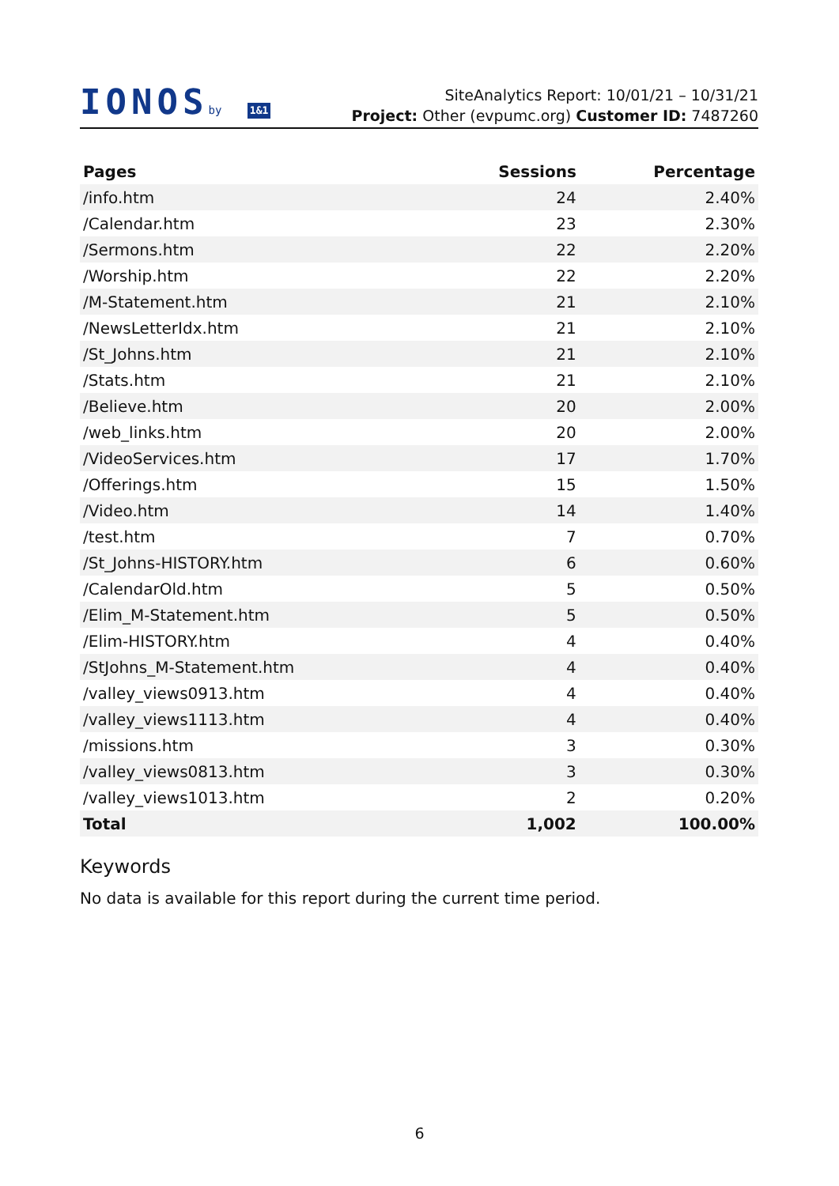IONOSby 1&1
SiteAnalytics Report: 10/01/21 – 10/31/21
Project: Other (evpumc.org) Customer ID: 7487260
| Pages | Sessions | Percentage |
| --- | --- | --- |
| /info.htm | 24 | 2.40% |
| /Calendar.htm | 23 | 2.30% |
| /Sermons.htm | 22 | 2.20% |
| /Worship.htm | 22 | 2.20% |
| /M-Statement.htm | 21 | 2.10% |
| /NewsLetterIdx.htm | 21 | 2.10% |
| /St_Johns.htm | 21 | 2.10% |
| /Stats.htm | 21 | 2.10% |
| /Believe.htm | 20 | 2.00% |
| /web_links.htm | 20 | 2.00% |
| /VideoServices.htm | 17 | 1.70% |
| /Offerings.htm | 15 | 1.50% |
| /Video.htm | 14 | 1.40% |
| /test.htm | 7 | 0.70% |
| /St_Johns-HISTORY.htm | 6 | 0.60% |
| /CalendarOld.htm | 5 | 0.50% |
| /Elim_M-Statement.htm | 5 | 0.50% |
| /Elim-HISTORY.htm | 4 | 0.40% |
| /StJohns_M-Statement.htm | 4 | 0.40% |
| /valley_views0913.htm | 4 | 0.40% |
| /valley_views1113.htm | 4 | 0.40% |
| /missions.htm | 3 | 0.30% |
| /valley_views0813.htm | 3 | 0.30% |
| /valley_views1013.htm | 2 | 0.20% |
| Total | 1,002 | 100.00% |
Keywords
No data is available for this report during the current time period.
6